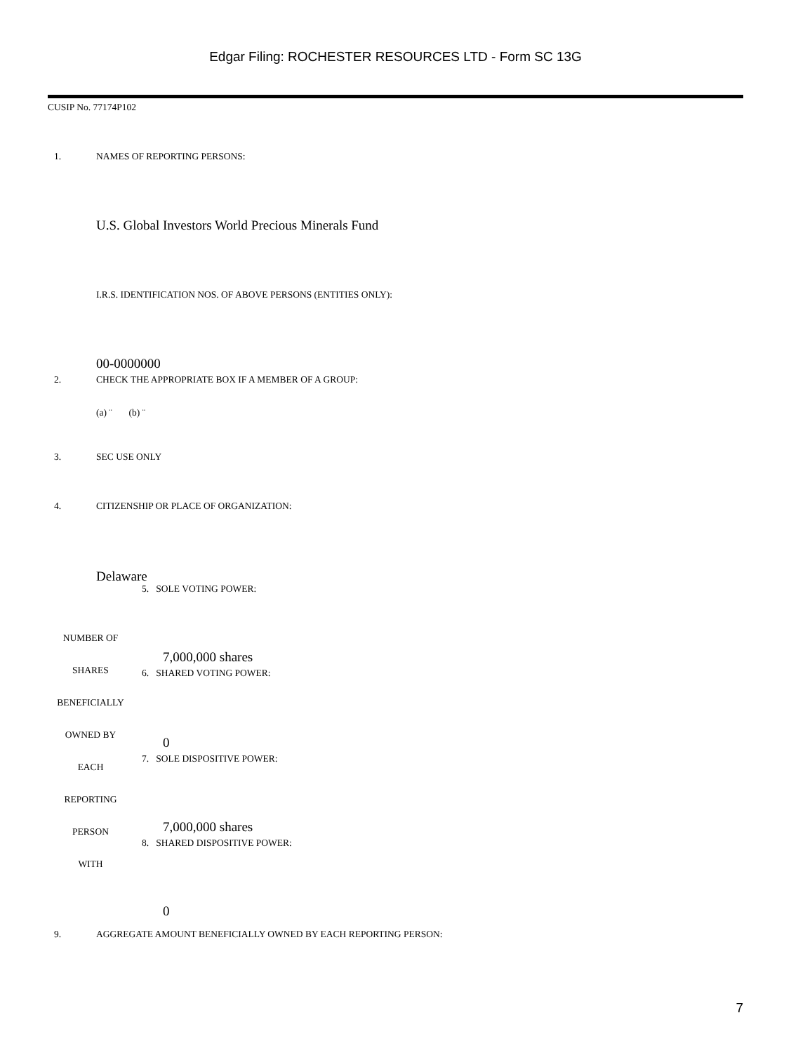Edgar Filing: ROCHESTER RESOURCES LTD - Form SC 13G
CUSIP No. 77174P102
1. NAMES OF REPORTING PERSONS:
U.S. Global Investors World Precious Minerals Fund
I.R.S. IDENTIFICATION NOS. OF ABOVE PERSONS (ENTITIES ONLY):
00-0000000
2.
CHECK THE APPROPRIATE BOX IF A MEMBER OF A GROUP:
(a) ¨ (b) ¨
3. SEC USE ONLY
4.
CITIZENSHIP OR PLACE OF ORGANIZATION:
Delaware
| NUMBER OF SHARES BENEFICIALLY OWNED BY EACH REPORTING PERSON WITH | 5. SOLE VOTING POWER: 7,000,000 shares 6. SHARED VOTING POWER: 0 7. SOLE DISPOSITIVE POWER: 7,000,000 shares 8. SHARED DISPOSITIVE POWER: 0 |
9.
AGGREGATE AMOUNT BENEFICIALLY OWNED BY EACH REPORTING PERSON:
7